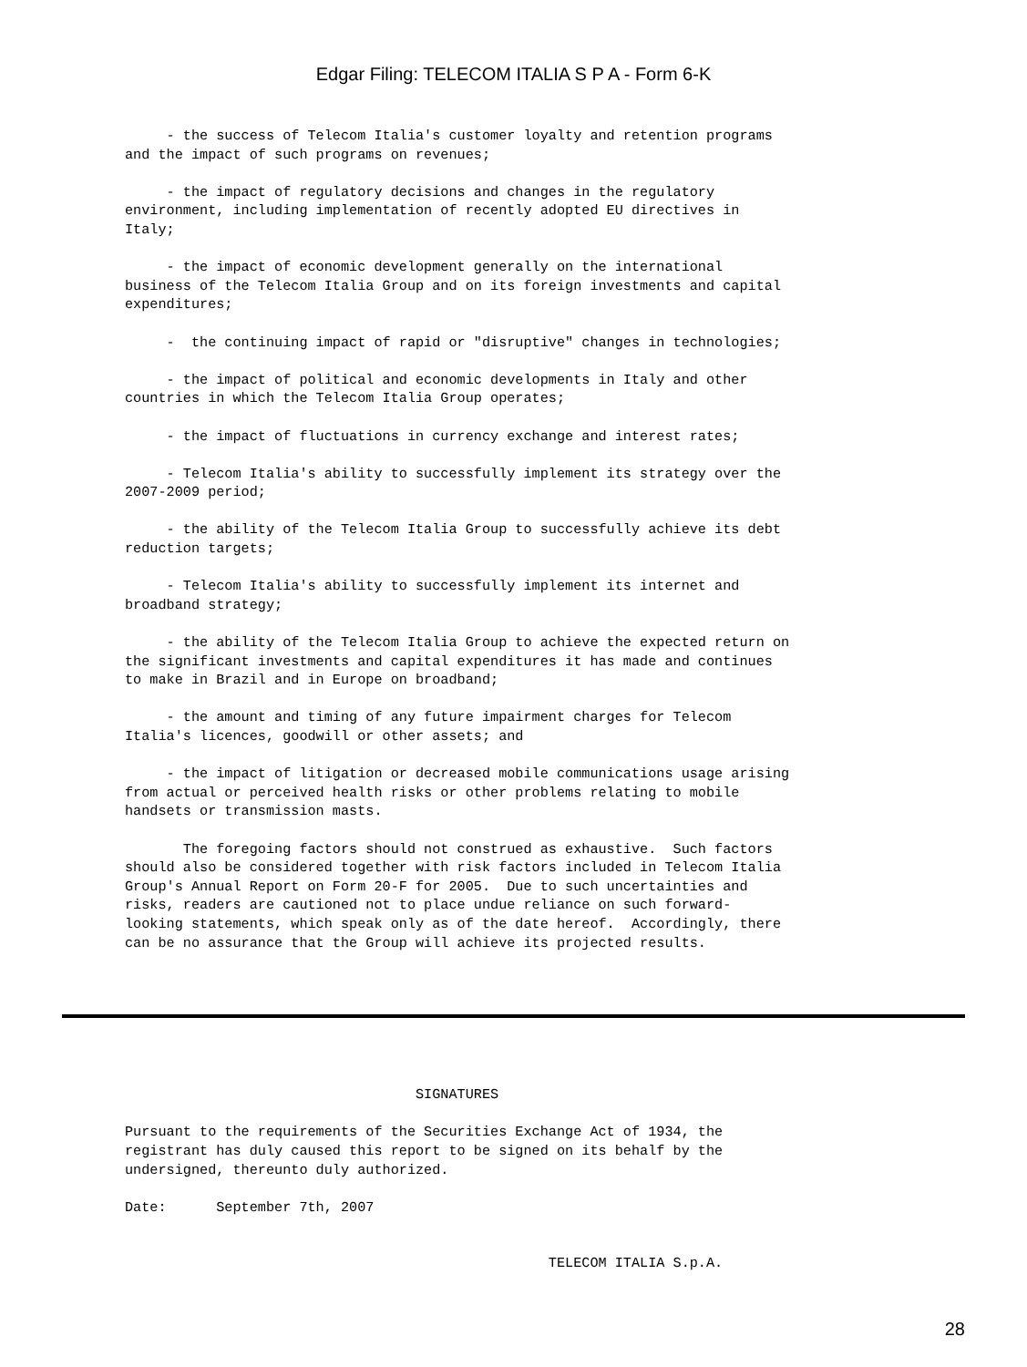Edgar Filing: TELECOM ITALIA S P A - Form 6-K
     - the success of Telecom Italia's customer loyalty and retention programs
and the impact of such programs on revenues;

     - the impact of regulatory decisions and changes in the regulatory
environment, including implementation of recently adopted EU directives in
Italy;

     - the impact of economic development generally on the international
business of the Telecom Italia Group and on its foreign investments and capital
expenditures;

     -  the continuing impact of rapid or "disruptive" changes in technologies;

     - the impact of political and economic developments in Italy and other
countries in which the Telecom Italia Group operates;

     - the impact of fluctuations in currency exchange and interest rates;

     - Telecom Italia's ability to successfully implement its strategy over the
2007-2009 period;

     - the ability of the Telecom Italia Group to successfully achieve its debt
reduction targets;

     - Telecom Italia's ability to successfully implement its internet and
broadband strategy;

     - the ability of the Telecom Italia Group to achieve the expected return on
the significant investments and capital expenditures it has made and continues
to make in Brazil and in Europe on broadband;

     - the amount and timing of any future impairment charges for Telecom
Italia's licences, goodwill or other assets; and

     - the impact of litigation or decreased mobile communications usage arising
from actual or perceived health risks or other problems relating to mobile
handsets or transmission masts.

       The foregoing factors should not construed as exhaustive.  Such factors
should also be considered together with risk factors included in Telecom Italia
Group's Annual Report on Form 20-F for 2005.  Due to such uncertainties and
risks, readers are cautioned not to place undue reliance on such forward-
looking statements, which speak only as of the date hereof.  Accordingly, there
can be no assurance that the Group will achieve its projected results.
                                   SIGNATURES

Pursuant to the requirements of the Securities Exchange Act of 1934, the
registrant has duly caused this report to be signed on its behalf by the
undersigned, thereunto duly authorized.

Date:      September 7th, 2007


                                                   TELECOM ITALIA S.p.A.
28